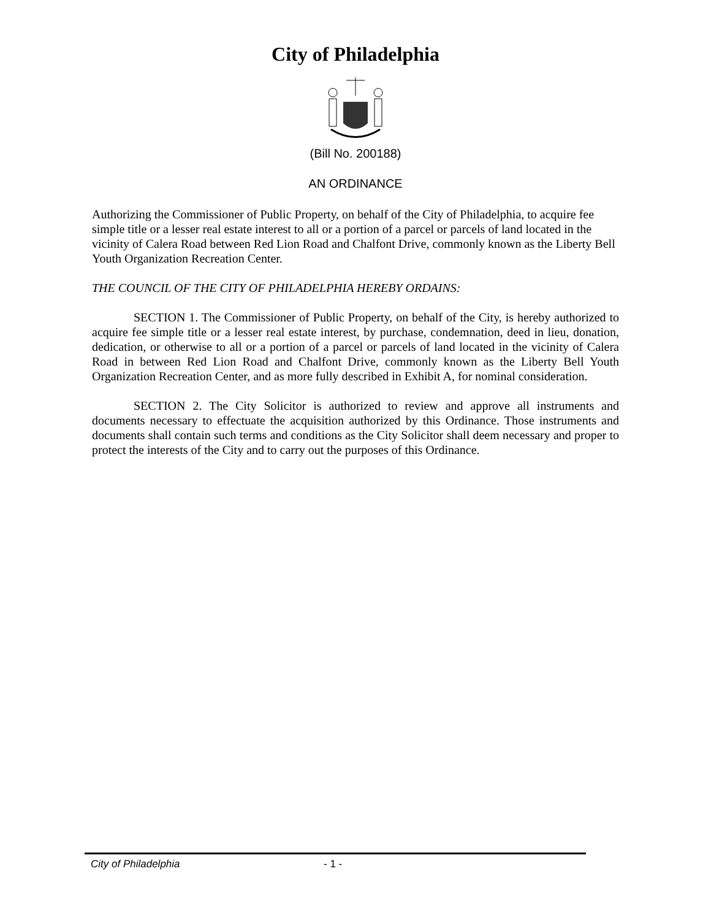City of Philadelphia
(Bill No. 200188)
AN ORDINANCE
Authorizing the Commissioner of Public Property, on behalf of the City of Philadelphia, to acquire fee simple title or a lesser real estate interest to all or a portion of a parcel or parcels of land located in the vicinity of Calera Road between Red Lion Road and Chalfont Drive, commonly known as the Liberty Bell Youth Organization Recreation Center.
THE COUNCIL OF THE CITY OF PHILADELPHIA HEREBY ORDAINS:
SECTION 1. The Commissioner of Public Property, on behalf of the City, is hereby authorized to acquire fee simple title or a lesser real estate interest, by purchase, condemnation, deed in lieu, donation, dedication, or otherwise to all or a portion of a parcel or parcels of land located in the vicinity of Calera Road in between Red Lion Road and Chalfont Drive, commonly known as the Liberty Bell Youth Organization Recreation Center, and as more fully described in Exhibit A, for nominal consideration.
SECTION 2. The City Solicitor is authorized to review and approve all instruments and documents necessary to effectuate the acquisition authorized by this Ordinance. Those instruments and documents shall contain such terms and conditions as the City Solicitor shall deem necessary and proper to protect the interests of the City and to carry out the purposes of this Ordinance.
City of Philadelphia - 1 -